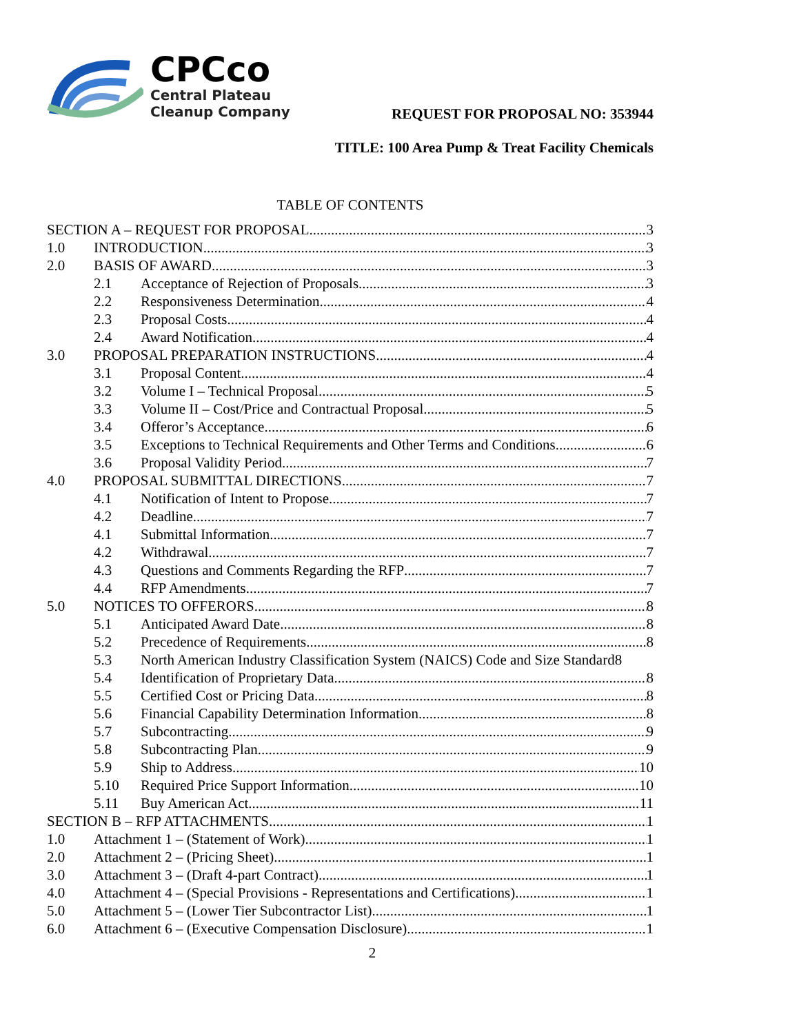CPCco
Central Plateau
Cleanup Company
REQUEST FOR PROPOSAL NO: 353944
TITLE: 100 Area Pump & Treat Facility Chemicals
TABLE OF CONTENTS
SECTION A – REQUEST FOR PROPOSAL 3
1.0 INTRODUCTION 3
2.0 BASIS OF AWARD 3
2.1 Acceptance of Rejection of Proposals 3
2.2 Responsiveness Determination 4
2.3 Proposal Costs 4
2.4 Award Notification 4
3.0 PROPOSAL PREPARATION INSTRUCTIONS 4
3.1 Proposal Content 4
3.2 Volume I – Technical Proposal 5
3.3 Volume II – Cost/Price and Contractual Proposal 5
3.4 Offeror’s Acceptance 6
3.5 Exceptions to Technical Requirements and Other Terms and Conditions 6
3.6 Proposal Validity Period 7
4.0 PROPOSAL SUBMITTAL DIRECTIONS 7
4.1 Notification of Intent to Propose 7
4.2 Deadline 7
4.1 Submittal Information 7
4.2 Withdrawal 7
4.3 Questions and Comments Regarding the RFP 7
4.4 RFP Amendments 7
5.0 NOTICES TO OFFERORS 8
5.1 Anticipated Award Date 8
5.2 Precedence of Requirements 8
5.3 North American Industry Classification System (NAICS) Code and Size Standard8
5.4 Identification of Proprietary Data 8
5.5 Certified Cost or Pricing Data 8
5.6 Financial Capability Determination Information 8
5.7 Subcontracting 9
5.8 Subcontracting Plan 9
5.9 Ship to Address 10
5.10 Required Price Support Information 10
5.11 Buy American Act 11
SECTION B – RFP ATTACHMENTS 1
1.0 Attachment 1 – (Statement of Work) 1
2.0 Attachment 2 – (Pricing Sheet) 1
3.0 Attachment 3 – (Draft 4-part Contract) 1
4.0 Attachment 4 – (Special Provisions - Representations and Certifications) 1
5.0 Attachment 5 – (Lower Tier Subcontractor List) 1
6.0 Attachment 6 – (Executive Compensation Disclosure) 1
2